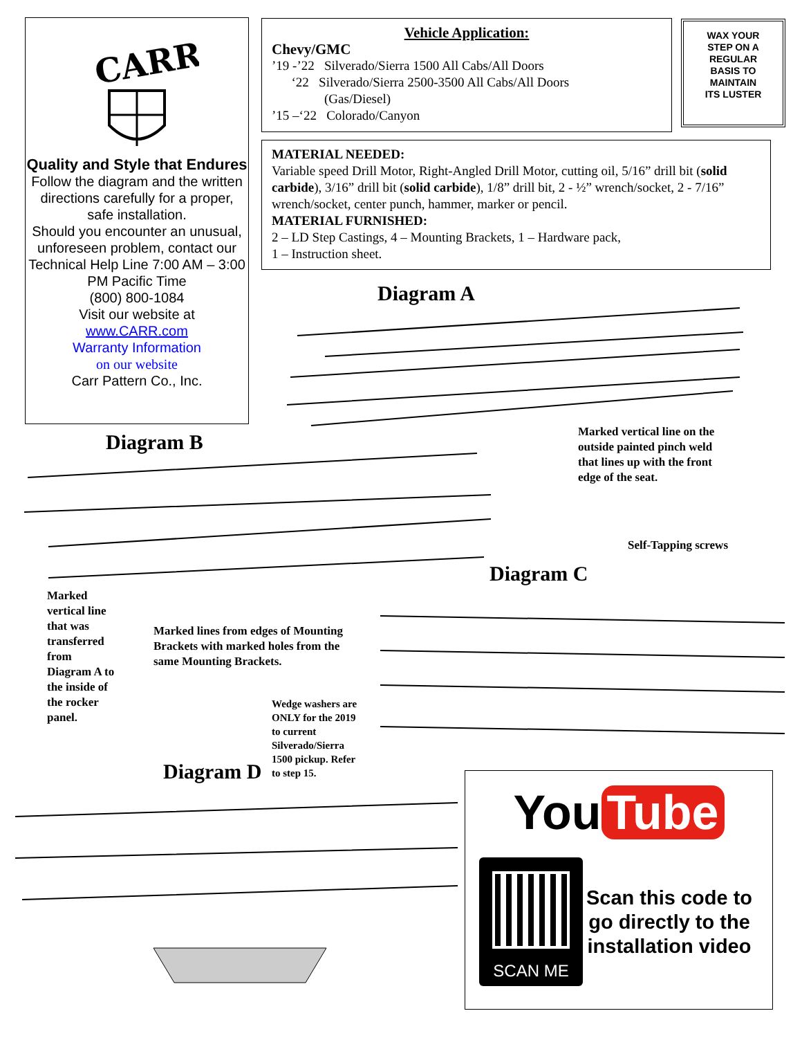CARR
Quality and Style that Endures
Follow the diagram and the written directions carefully for a proper, safe installation.
Should you encounter an unusual, unforeseen problem, contact our Technical Help Line 7:00 AM – 3:00 PM Pacific Time
(800) 800-1084
Visit our website at
www.CARR.com
Warranty Information
on our website
Carr Pattern Co., Inc.
Vehicle Application:
Chevy/GMC
’19 -’22 Silverado/Sierra 1500 All Cabs/All Doors
‘22 Silverado/Sierra 2500-3500 All Cabs/All Doors
(Gas/Diesel)
’15 –‘22 Colorado/Canyon
WAX YOUR
STEP ON A
REGULAR
BASIS TO
MAINTAIN
ITS LUSTER
MATERIAL NEEDED:
Variable speed Drill Motor, Right-Angled Drill Motor, cutting oil, 5/16” drill bit (solid carbide), 3/16” drill bit (solid carbide), 1/8” drill bit, 2 - ½” wrench/socket, 2 - 7/16” wrench/socket, center punch, hammer, marker or pencil.
MATERIAL FURNISHED:
2 – LD Step Castings, 4 – Mounting Brackets, 1 – Hardware pack,
1 – Instruction sheet.
Diagram A
Marked vertical line on the
outside painted pinch weld
that lines up with the front
edge of the seat.
Diagram B
Self-Tapping screws
Diagram C
Marked
vertical line
that was
transferred
from
Diagram A to
the inside of
the rocker
panel.
Marked lines from edges of Mounting
Brackets with marked holes from the
same Mounting Brackets.
Wedge washers are
ONLY for the 2019
to current
Silverado/Sierra
1500 pickup. Refer
to step 15.
Diagram D
You Tube
SCAN ME
Scan this code to go directly to the installation video